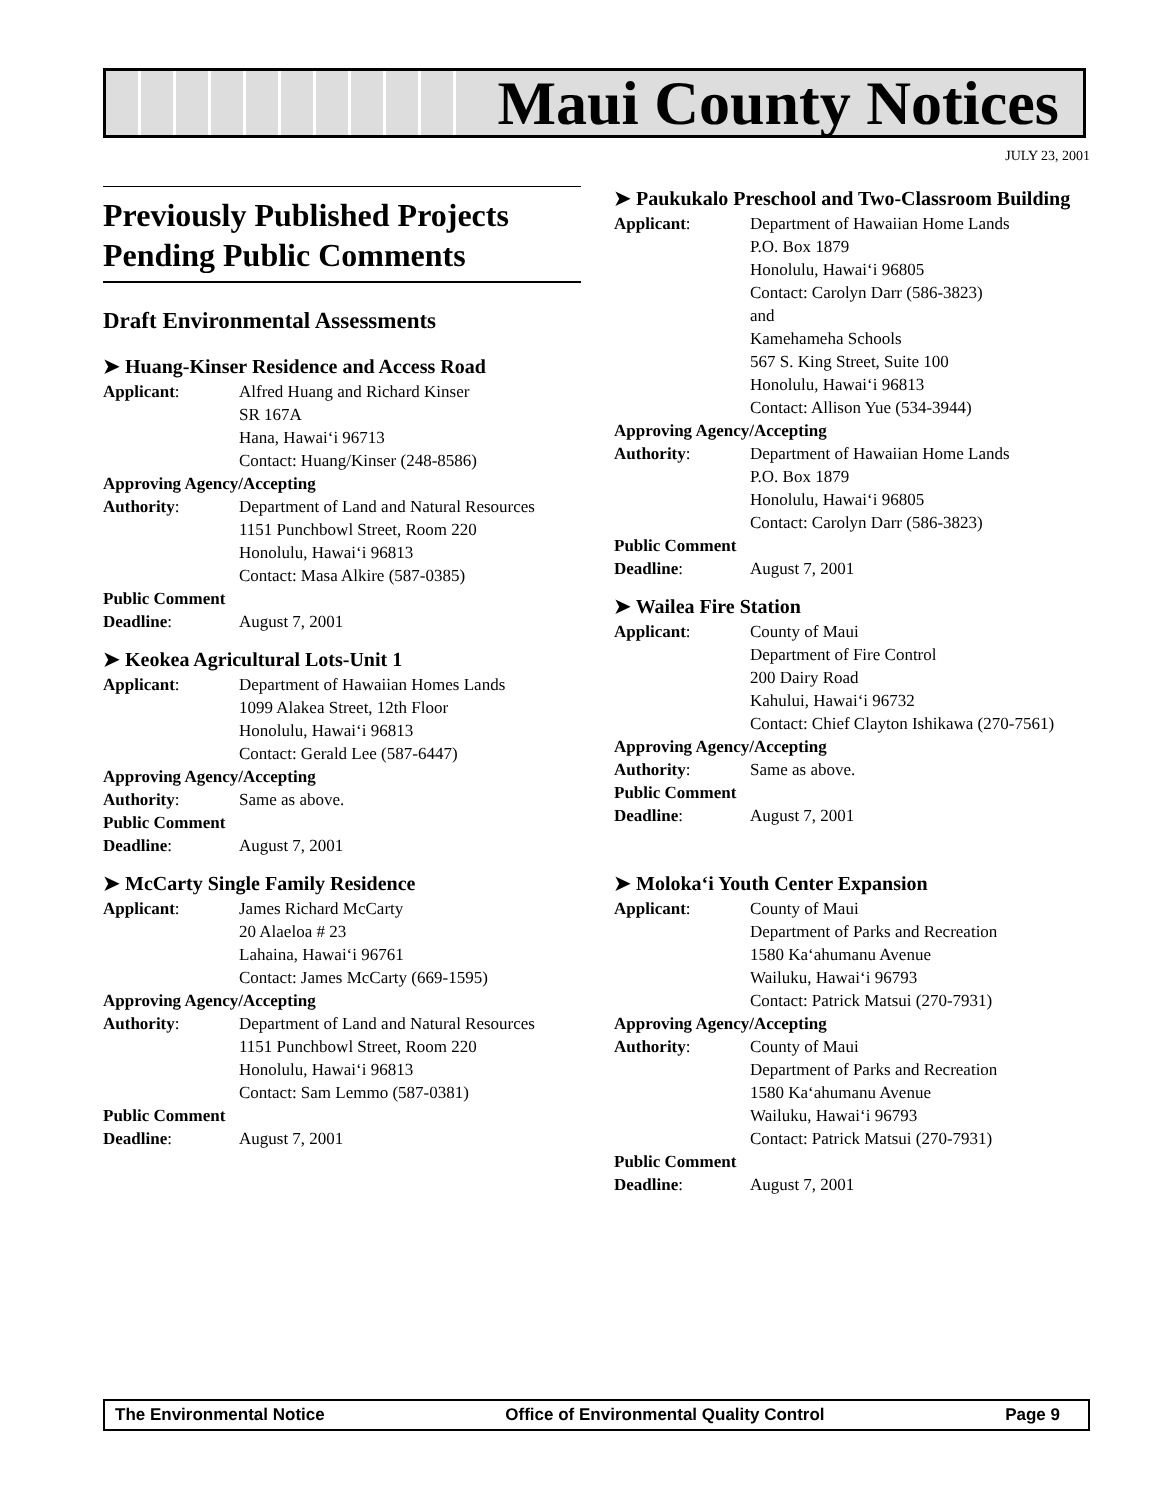Maui County Notices
JULY 23, 2001
Previously Published Projects Pending Public Comments
Draft Environmental Assessments
➤ Huang-Kinser Residence and Access Road
Applicant: Alfred Huang and Richard Kinser
SR 167A
Hana, Hawai‘i 96713
Contact: Huang/Kinser (248-8586)
Approving Agency/Accepting
Authority: Department of Land and Natural Resources
1151 Punchbowl Street, Room 220
Honolulu, Hawai‘i 96813
Contact: Masa Alkire (587-0385)
Public Comment
Deadline: August 7, 2001
➤ Keokea Agricultural Lots-Unit 1
Applicant: Department of Hawaiian Homes Lands
1099 Alakea Street, 12th Floor
Honolulu, Hawai‘i 96813
Contact: Gerald Lee (587-6447)
Approving Agency/Accepting
Authority: Same as above.
Public Comment
Deadline: August 7, 2001
➤ McCarty Single Family Residence
Applicant: James Richard McCarty
20 Alaeloa # 23
Lahaina, Hawai‘i 96761
Contact: James McCarty (669-1595)
Approving Agency/Accepting
Authority: Department of Land and Natural Resources
1151 Punchbowl Street, Room 220
Honolulu, Hawai‘i 96813
Contact: Sam Lemmo (587-0381)
Public Comment
Deadline: August 7, 2001
➤ Paukukalo Preschool and Two-Classroom Building
Applicant: Department of Hawaiian Home Lands
P.O. Box 1879
Honolulu, Hawai‘i 96805
Contact: Carolyn Darr (586-3823)
and
Kamehameha Schools
567 S. King Street, Suite 100
Honolulu, Hawai‘i 96813
Contact: Allison Yue (534-3944)
Approving Agency/Accepting
Authority: Department of Hawaiian Home Lands
P.O. Box 1879
Honolulu, Hawai‘i 96805
Contact: Carolyn Darr (586-3823)
Public Comment
Deadline: August 7, 2001
➤ Wailea Fire Station
Applicant: County of Maui
Department of Fire Control
200 Dairy Road
Kahului, Hawai‘i 96732
Contact: Chief Clayton Ishikawa (270-7561)
Approving Agency/Accepting
Authority: Same as above.
Public Comment
Deadline: August 7, 2001
➤ Moloka‘i Youth Center Expansion
Applicant: County of Maui
Department of Parks and Recreation
1580 Ka‘ahumanu Avenue
Wailuku, Hawai‘i 96793
Contact: Patrick Matsui (270-7931)
Approving Agency/Accepting
Authority: County of Maui
Department of Parks and Recreation
1580 Ka‘ahumanu Avenue
Wailuku, Hawai‘i 96793
Contact: Patrick Matsui (270-7931)
Public Comment
Deadline: August 7, 2001
The Environmental Notice Office of Environmental Quality Control Page 9